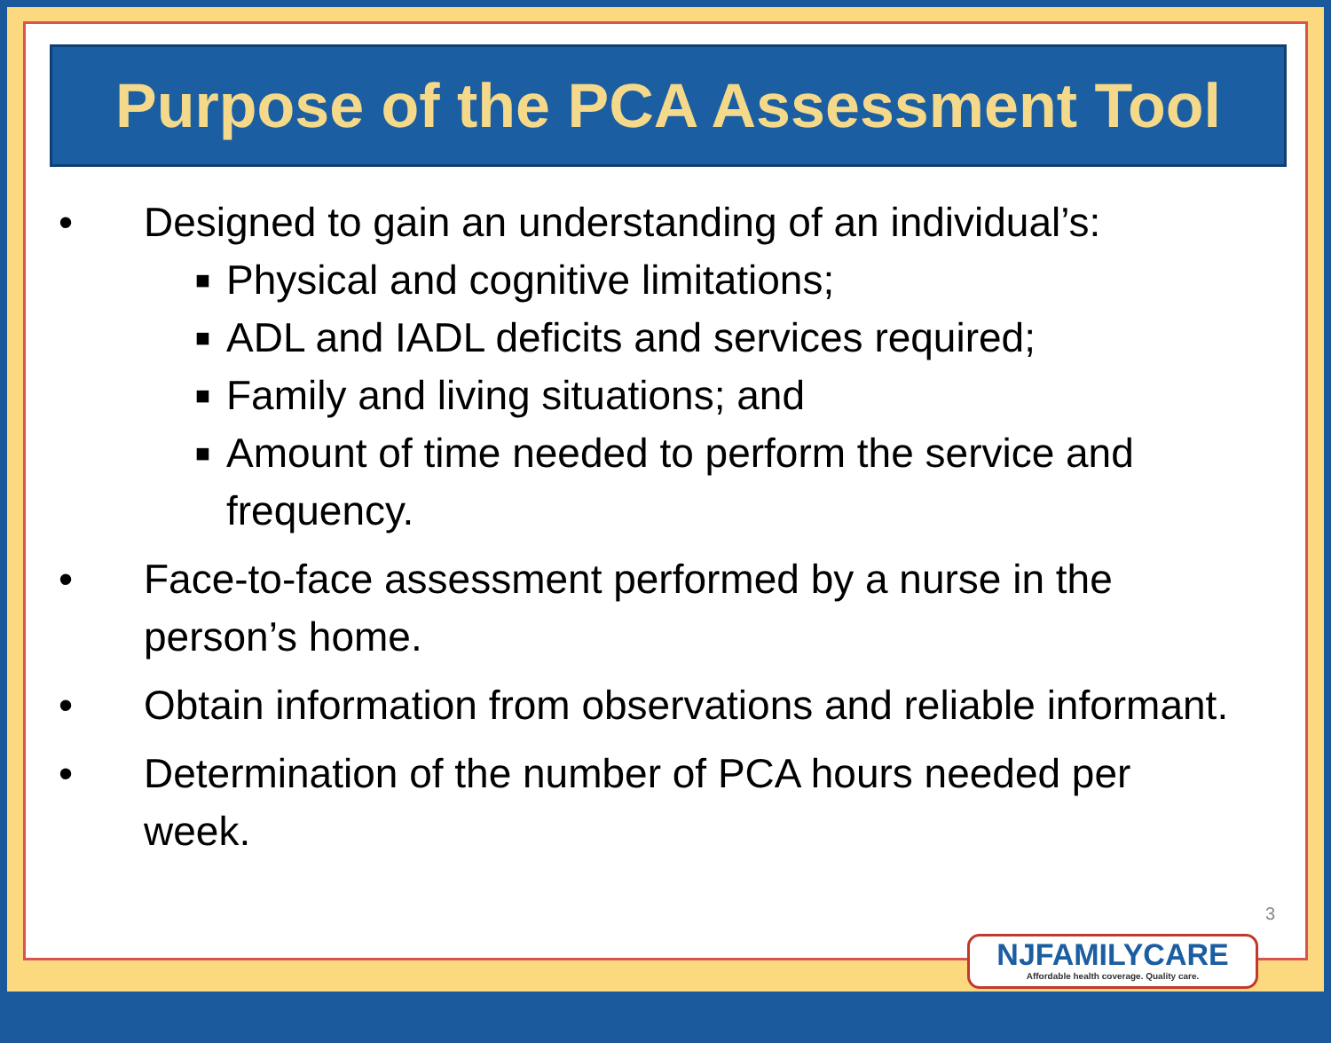Purpose of the PCA Assessment Tool
• Designed to gain an understanding of an individual’s:
■ Physical and cognitive limitations;
■ ADL and IADL deficits and services required;
■ Family and living situations; and
■ Amount of time needed to perform the service and frequency.
• Face-to-face assessment performed by a nurse in the person’s home.
• Obtain information from observations and reliable informant.
• Determination of the number of PCA hours needed per week.
3
NJFAMILYCARE
Affordable health coverage. Quality care.